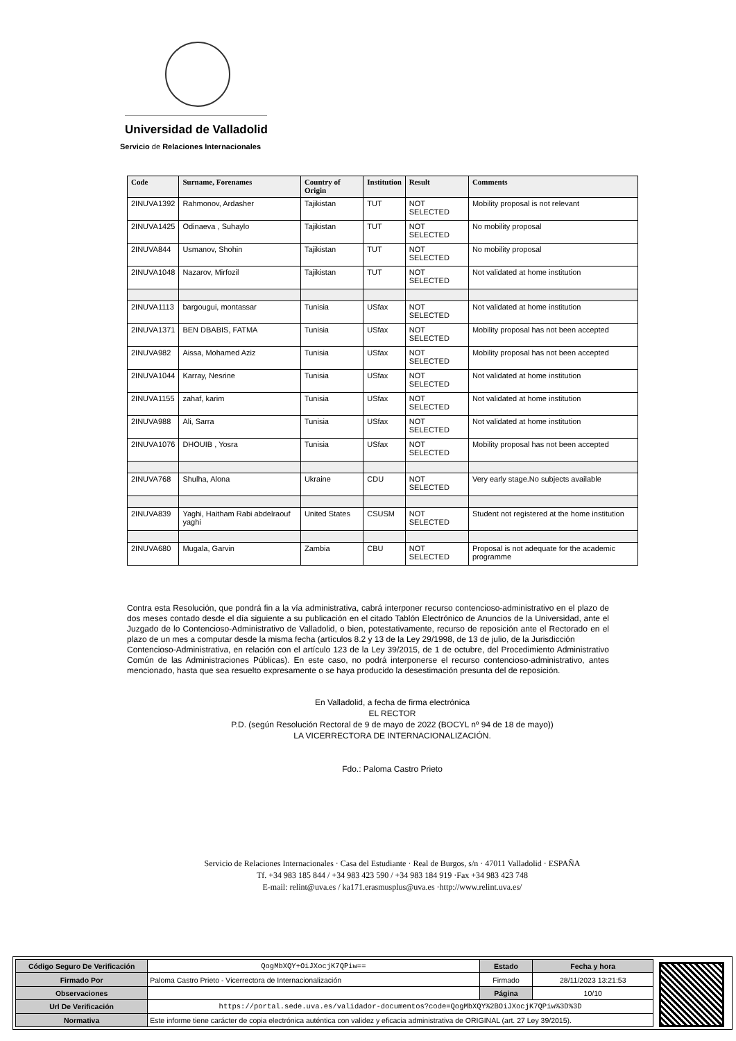Universidad de Valladolid
Servicio de Relaciones Internacionales
| Code | Surname, Forenames | Country of Origin | Institution | Result | Comments |
| --- | --- | --- | --- | --- | --- |
| 2INUVA1392 | Rahmonov, Ardasher | Tajikistan | TUT | NOT SELECTED | Mobility proposal is not relevant |
| 2INUVA1425 | Odinaeva , Suhaylo | Tajikistan | TUT | NOT SELECTED | No mobility proposal |
| 2INUVA844 | Usmanov, Shohin | Tajikistan | TUT | NOT SELECTED | No mobility proposal |
| 2INUVA1048 | Nazarov, Mirfozil | Tajikistan | TUT | NOT SELECTED | Not validated at home institution |
| 2INUVA1113 | bargougui, montassar | Tunisia | USfax | NOT SELECTED | Not validated at home institution |
| 2INUVA1371 | BEN DBABIS, FATMA | Tunisia | USfax | NOT SELECTED | Mobility proposal has not been accepted |
| 2INUVA982 | Aissa, Mohamed Aziz | Tunisia | USfax | NOT SELECTED | Mobility proposal has not been accepted |
| 2INUVA1044 | Karray, Nesrine | Tunisia | USfax | NOT SELECTED | Not validated at home institution |
| 2INUVA1155 | zahaf, karim | Tunisia | USfax | NOT SELECTED | Not validated at home institution |
| 2INUVA988 | Ali, Sarra | Tunisia | USfax | NOT SELECTED | Not validated at home institution |
| 2INUVA1076 | DHOUIB , Yosra | Tunisia | USfax | NOT SELECTED | Mobility proposal has not been accepted |
| 2INUVA768 | Shulha, Alona | Ukraine | CDU | NOT SELECTED | Very early stage.No subjects available |
| 2INUVA839 | Yaghi, Haitham Rabi abdelraouf yaghi | United States | CSUSM | NOT SELECTED | Student not registered at the home institution |
| 2INUVA680 | Mugala, Garvin | Zambia | CBU | NOT SELECTED | Proposal is not adequate for the academic programme |
Contra esta Resolución, que pondrá fin a la vía administrativa, cabrá interponer recurso contencioso-administrativo en el plazo de dos meses contado desde el día siguiente a su publicación en el citado Tablón Electrónico de Anuncios de la Universidad, ante el Juzgado de lo Contencioso-Administrativo de Valladolid, o bien, potestativamente, recurso de reposición ante el Rectorado en el plazo de un mes a computar desde la misma fecha (artículos 8.2 y 13 de la Ley 29/1998, de 13 de julio, de la Jurisdicción
Contencioso-Administrativa, en relación con el artículo 123 de la Ley 39/2015, de 1 de octubre, del Procedimiento Administrativo Común de las Administraciones Públicas). En este caso, no podrá interponerse el recurso contencioso-administrativo, antes mencionado, hasta que sea resuelto expresamente o se haya producido la desestimación presunta del de reposición.
En Valladolid, a fecha de firma electrónica
EL RECTOR
P.D. (según Resolución Rectoral de 9 de mayo de 2022 (BOCYL nº 94 de 18 de mayo))
LA VICERRECTORA DE INTERNACIONALIZACIÓN.
Fdo.: Paloma Castro Prieto
Servicio de Relaciones Internacionales · Casa del Estudiante · Real de Burgos, s/n · 47011 Valladolid · ESPAÑA
Tf. +34 983 185 844 / +34 983 423 590 / +34 983 184 919 ·Fax +34 983 423 748
E-mail: relint@uva.es / ka171.erasmusplus@uva.es ·http://www.relint.uva.es/
| Código Seguro De Verificación | QogMbXQY+OiJXocjK7QPiw== | Estado | Fecha y hora |
| Firmado Por | Paloma Castro Prieto - Vicerrectora de Internacionalización | Firmado | 28/11/2023 13:21:53 |
| Observaciones | | Página | 10/10 |
| Url De Verificación | https://portal.sede.uva.es/validador-documentos?code=QogMbXQY%2BOiJXocjK7QPiw%3D%3D | | |
| Normativa | Este informe tiene carácter de copia electrónica auténtica con validez y eficacia administrativa de ORIGINAL (art. 27 Ley 39/2015). | | |